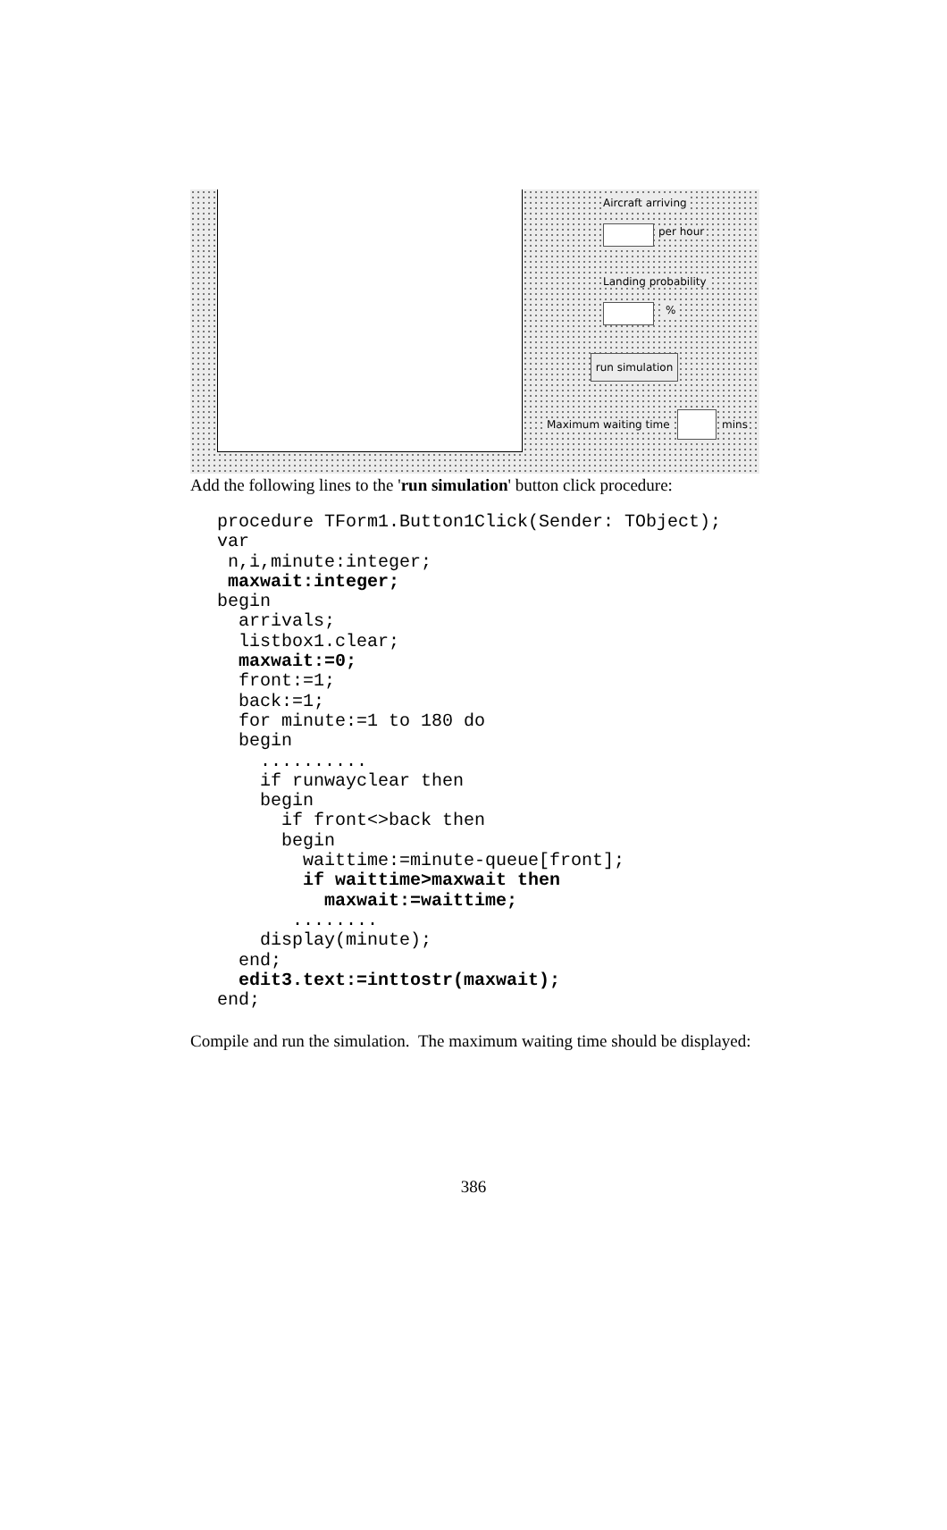Aircraft arriving
per hour
Landing probability
%
run simulation
Maximum waiting time mins
Add the following lines to the 'run simulation' button click procedure:
procedure TForm1.Button1Click(Sender: TObject);
var
 n,i,minute:integer;
 maxwait:integer;
begin
  arrivals;
  listbox1.clear;
  maxwait:=0;
  front:=1;
  back:=1;
  for minute:=1 to 180 do
  begin
    ..........
    if runwayclear then
    begin
      if front<>back then
      begin
        waittime:=minute-queue[front];
        if waittime>maxwait then
          maxwait:=waittime;
       ........
    display(minute);
  end;
  edit3.text:=inttostr(maxwait);
end;
Compile and run the simulation. The maximum waiting time should be displayed:
386